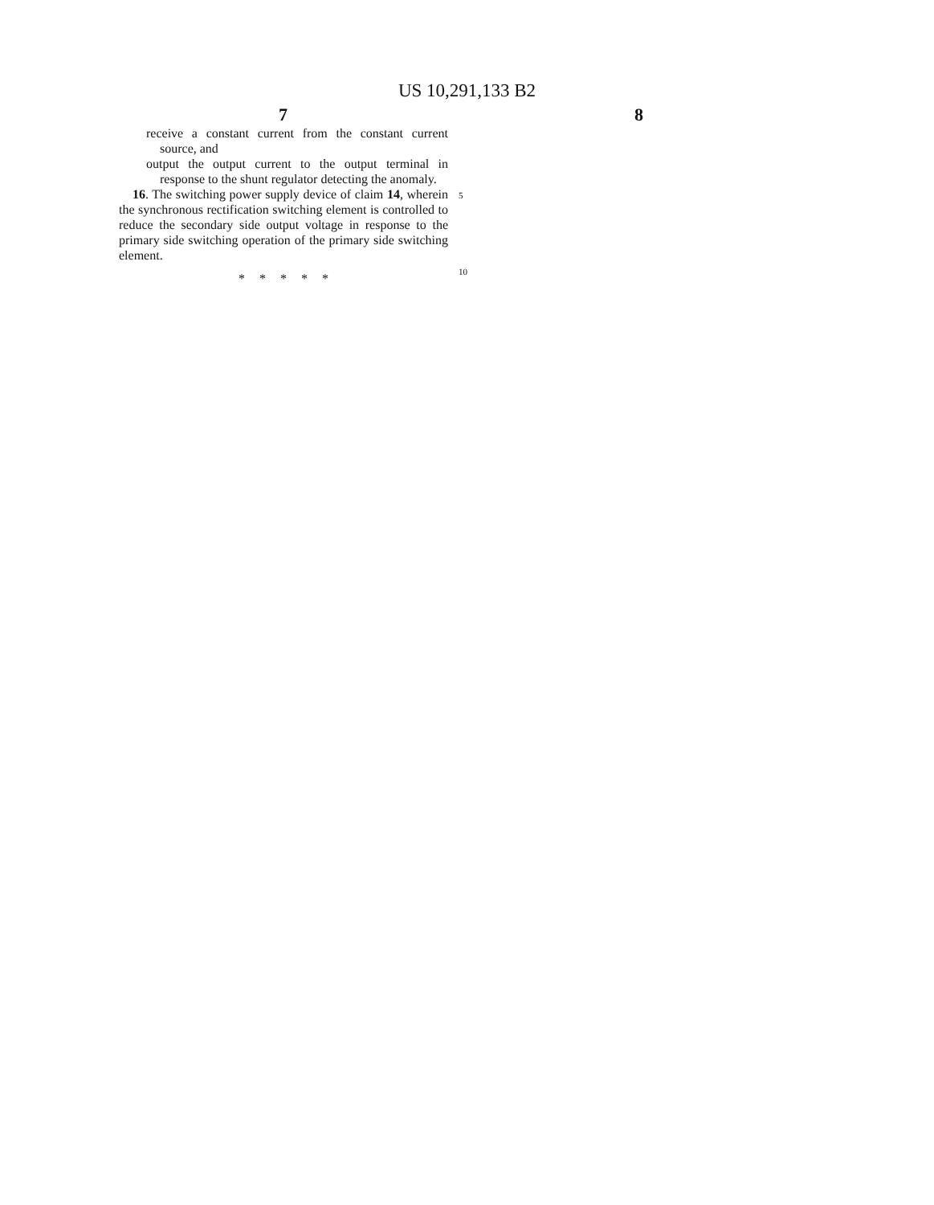US 10,291,133 B2
7 8
receive a constant current from the constant current source, and
output the output current to the output terminal in response to the shunt regulator detecting the anomaly.
16. The switching power supply device of claim 14, wherein the synchronous rectification switching element is controlled to reduce the secondary side output voltage in response to the primary side switching operation of the primary side switching element.
* * * * *
5
10